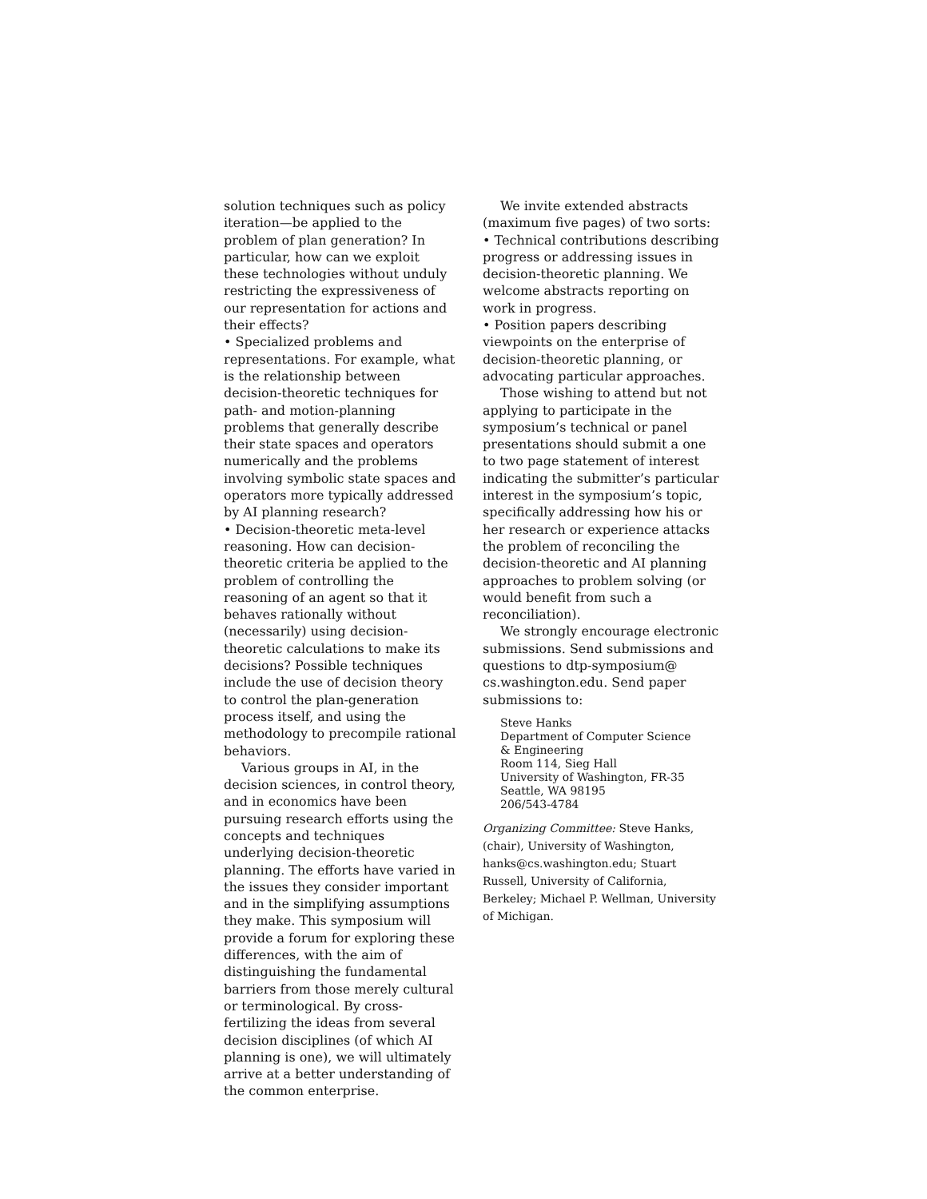solution techniques such as policy iteration—be applied to the problem of plan generation? In particular, how can we exploit these technologies without unduly restricting the expressiveness of our representation for actions and their effects?
• Specialized problems and representations. For example, what is the relationship between decision-theoretic techniques for path- and motion-planning problems that generally describe their state spaces and operators numerically and the problems involving symbolic state spaces and operators more typically addressed by AI planning research?
• Decision-theoretic meta-level reasoning. How can decision-theoretic criteria be applied to the problem of controlling the reasoning of an agent so that it behaves rationally without (necessarily) using decision-theoretic calculations to make its decisions? Possible techniques include the use of decision theory to control the plan-generation process itself, and using the methodology to precompile rational behaviors.
Various groups in AI, in the decision sciences, in control theory, and in economics have been pursuing research efforts using the concepts and techniques underlying decision-theoretic planning. The efforts have varied in the issues they consider important and in the simplifying assumptions they make. This symposium will provide a forum for exploring these differences, with the aim of distinguishing the fundamental barriers from those merely cultural or terminological. By cross-fertilizing the ideas from several decision disciplines (of which AI planning is one), we will ultimately arrive at a better understanding of the common enterprise.
We invite extended abstracts (maximum five pages) of two sorts:
• Technical contributions describing progress or addressing issues in decision-theoretic planning. We welcome abstracts reporting on work in progress.
• Position papers describing viewpoints on the enterprise of decision-theoretic planning, or advocating particular approaches.
Those wishing to attend but not applying to participate in the symposium’s technical or panel presentations should submit a one to two page statement of interest indicating the submitter’s particular interest in the symposium’s topic, specifically addressing how his or her research or experience attacks the problem of reconciling the decision-theoretic and AI planning approaches to problem solving (or would benefit from such a reconciliation).
We strongly encourage electronic submissions. Send submissions and questions to dtp-symposium@ cs.washington.edu. Send paper submissions to:
Steve Hanks
Department of Computer Science
& Engineering
Room 114, Sieg Hall
University of Washington, FR-35
Seattle, WA 98195
206/543-4784
Organizing Committee: Steve Hanks, (chair), University of Washington, hanks@cs.washington.edu; Stuart Russell, University of California, Berkeley; Michael P. Wellman, University of Michigan.